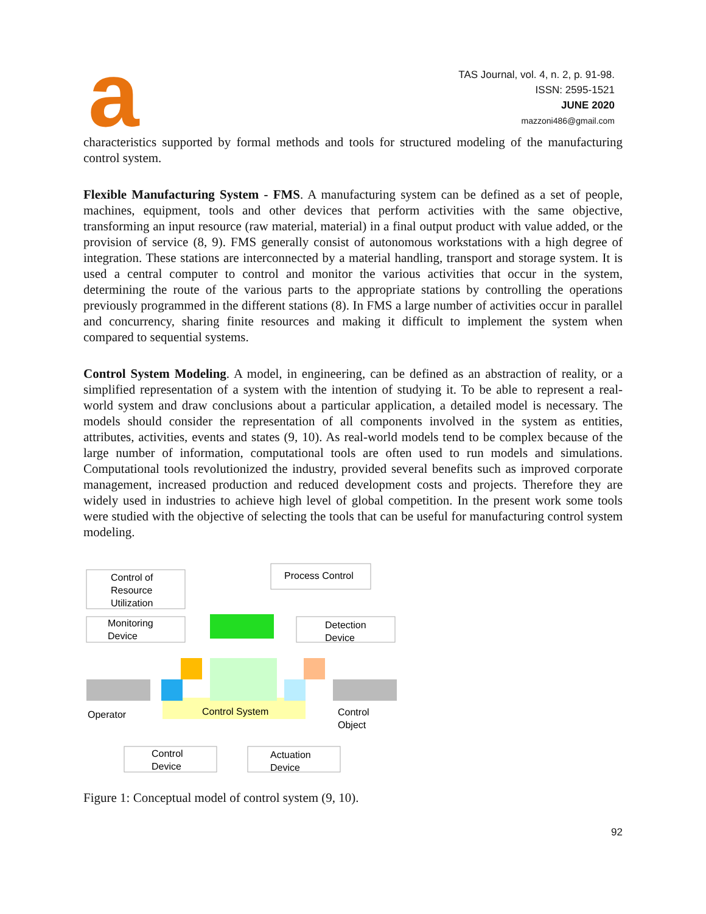a
TAS Journal, vol. 4, n. 2, p. 91-98.
ISSN: 2595-1521
JUNE 2020
mazzoni486@gmail.com
characteristics supported by formal methods and tools for structured modeling of the manufacturing control system.
Flexible Manufacturing System - FMS. A manufacturing system can be defined as a set of people, machines, equipment, tools and other devices that perform activities with the same objective, transforming an input resource (raw material, material) in a final output product with value added, or the provision of service (8, 9). FMS generally consist of autonomous workstations with a high degree of integration. These stations are interconnected by a material handling, transport and storage system. It is used a central computer to control and monitor the various activities that occur in the system, determining the route of the various parts to the appropriate stations by controlling the operations previously programmed in the different stations (8). In FMS a large number of activities occur in parallel and concurrency, sharing finite resources and making it difficult to implement the system when compared to sequential systems.
Control System Modeling. A model, in engineering, can be defined as an abstraction of reality, or a simplified representation of a system with the intention of studying it. To be able to represent a real-world system and draw conclusions about a particular application, a detailed model is necessary. The models should consider the representation of all components involved in the system as entities, attributes, activities, events and states (9, 10). As real-world models tend to be complex because of the large number of information, computational tools are often used to run models and simulations. Computational tools revolutionized the industry, provided several benefits such as improved corporate management, increased production and reduced development costs and projects. Therefore they are widely used in industries to achieve high level of global competition. In the present work some tools were studied with the objective of selecting the tools that can be useful for manufacturing control system modeling.
Control of
Resource
Utilization
Process Control
Monitoring
Device
Detection
Device
Operator
Control System
Control
Object
Control
Device
Actuation
Device
Figure 1: Conceptual model of control system (9, 10).
92